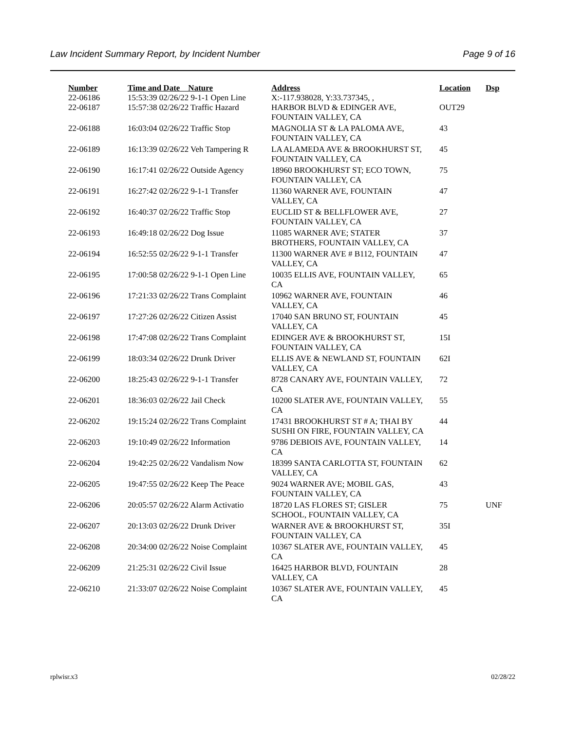Law Incident Summary Report, by Incident Number Page 9 of 16
| Number | Time and Date Nature | Address | Location | Dsp |
| --- | --- | --- | --- | --- |
| 22-06186 | 15:53:39 02/26/22 9-1-1 Open Line | X:-117.938028, Y:33.737345, , | | |
| 22-06187 | 15:57:38 02/26/22 Traffic Hazard | HARBOR BLVD & EDINGER AVE, FOUNTAIN VALLEY, CA | OUT29 | |
| 22-06188 | 16:03:04 02/26/22 Traffic Stop | MAGNOLIA ST & LA PALOMA AVE, FOUNTAIN VALLEY, CA | 43 | |
| 22-06189 | 16:13:39 02/26/22 Veh Tampering R | LA ALAMEDA AVE & BROOKHURST ST, FOUNTAIN VALLEY, CA | 45 | |
| 22-06190 | 16:17:41 02/26/22 Outside Agency | 18960 BROOKHURST ST; ECO TOWN, FOUNTAIN VALLEY, CA | 75 | |
| 22-06191 | 16:27:42 02/26/22 9-1-1 Transfer | 11360 WARNER AVE, FOUNTAIN VALLEY, CA | 47 | |
| 22-06192 | 16:40:37 02/26/22 Traffic Stop | EUCLID ST & BELLFLOWER AVE, FOUNTAIN VALLEY, CA | 27 | |
| 22-06193 | 16:49:18 02/26/22 Dog Issue | 11085 WARNER AVE; STATER BROTHERS, FOUNTAIN VALLEY, CA | 37 | |
| 22-06194 | 16:52:55 02/26/22 9-1-1 Transfer | 11300 WARNER AVE # B112, FOUNTAIN VALLEY, CA | 47 | |
| 22-06195 | 17:00:58 02/26/22 9-1-1 Open Line | 10035 ELLIS AVE, FOUNTAIN VALLEY, CA | 65 | |
| 22-06196 | 17:21:33 02/26/22 Trans Complaint | 10962 WARNER AVE, FOUNTAIN VALLEY, CA | 46 | |
| 22-06197 | 17:27:26 02/26/22 Citizen Assist | 17040 SAN BRUNO ST, FOUNTAIN VALLEY, CA | 45 | |
| 22-06198 | 17:47:08 02/26/22 Trans Complaint | EDINGER AVE & BROOKHURST ST, FOUNTAIN VALLEY, CA | 15I | |
| 22-06199 | 18:03:34 02/26/22 Drunk Driver | ELLIS AVE & NEWLAND ST, FOUNTAIN VALLEY, CA | 62I | |
| 22-06200 | 18:25:43 02/26/22 9-1-1 Transfer | 8728 CANARY AVE, FOUNTAIN VALLEY, CA | 72 | |
| 22-06201 | 18:36:03 02/26/22 Jail Check | 10200 SLATER AVE, FOUNTAIN VALLEY, CA | 55 | |
| 22-06202 | 19:15:24 02/26/22 Trans Complaint | 17431 BROOKHURST ST # A; THAI BY SUSHI ON FIRE, FOUNTAIN VALLEY, CA | 44 | |
| 22-06203 | 19:10:49 02/26/22 Information | 9786 DEBIOIS AVE, FOUNTAIN VALLEY, CA | 14 | |
| 22-06204 | 19:42:25 02/26/22 Vandalism Now | 18399 SANTA CARLOTTA ST, FOUNTAIN VALLEY, CA | 62 | |
| 22-06205 | 19:47:55 02/26/22 Keep The Peace | 9024 WARNER AVE; MOBIL GAS, FOUNTAIN VALLEY, CA | 43 | |
| 22-06206 | 20:05:57 02/26/22 Alarm Activatio | 18720 LAS FLORES ST; GISLER SCHOOL, FOUNTAIN VALLEY, CA | 75 | UNF |
| 22-06207 | 20:13:03 02/26/22 Drunk Driver | WARNER AVE & BROOKHURST ST, FOUNTAIN VALLEY, CA | 35I | |
| 22-06208 | 20:34:00 02/26/22 Noise Complaint | 10367 SLATER AVE, FOUNTAIN VALLEY, CA | 45 | |
| 22-06209 | 21:25:31 02/26/22 Civil Issue | 16425 HARBOR BLVD, FOUNTAIN VALLEY, CA | 28 | |
| 22-06210 | 21:33:07 02/26/22 Noise Complaint | 10367 SLATER AVE, FOUNTAIN VALLEY, CA | 45 | |
rplwisr.x3 02/28/22